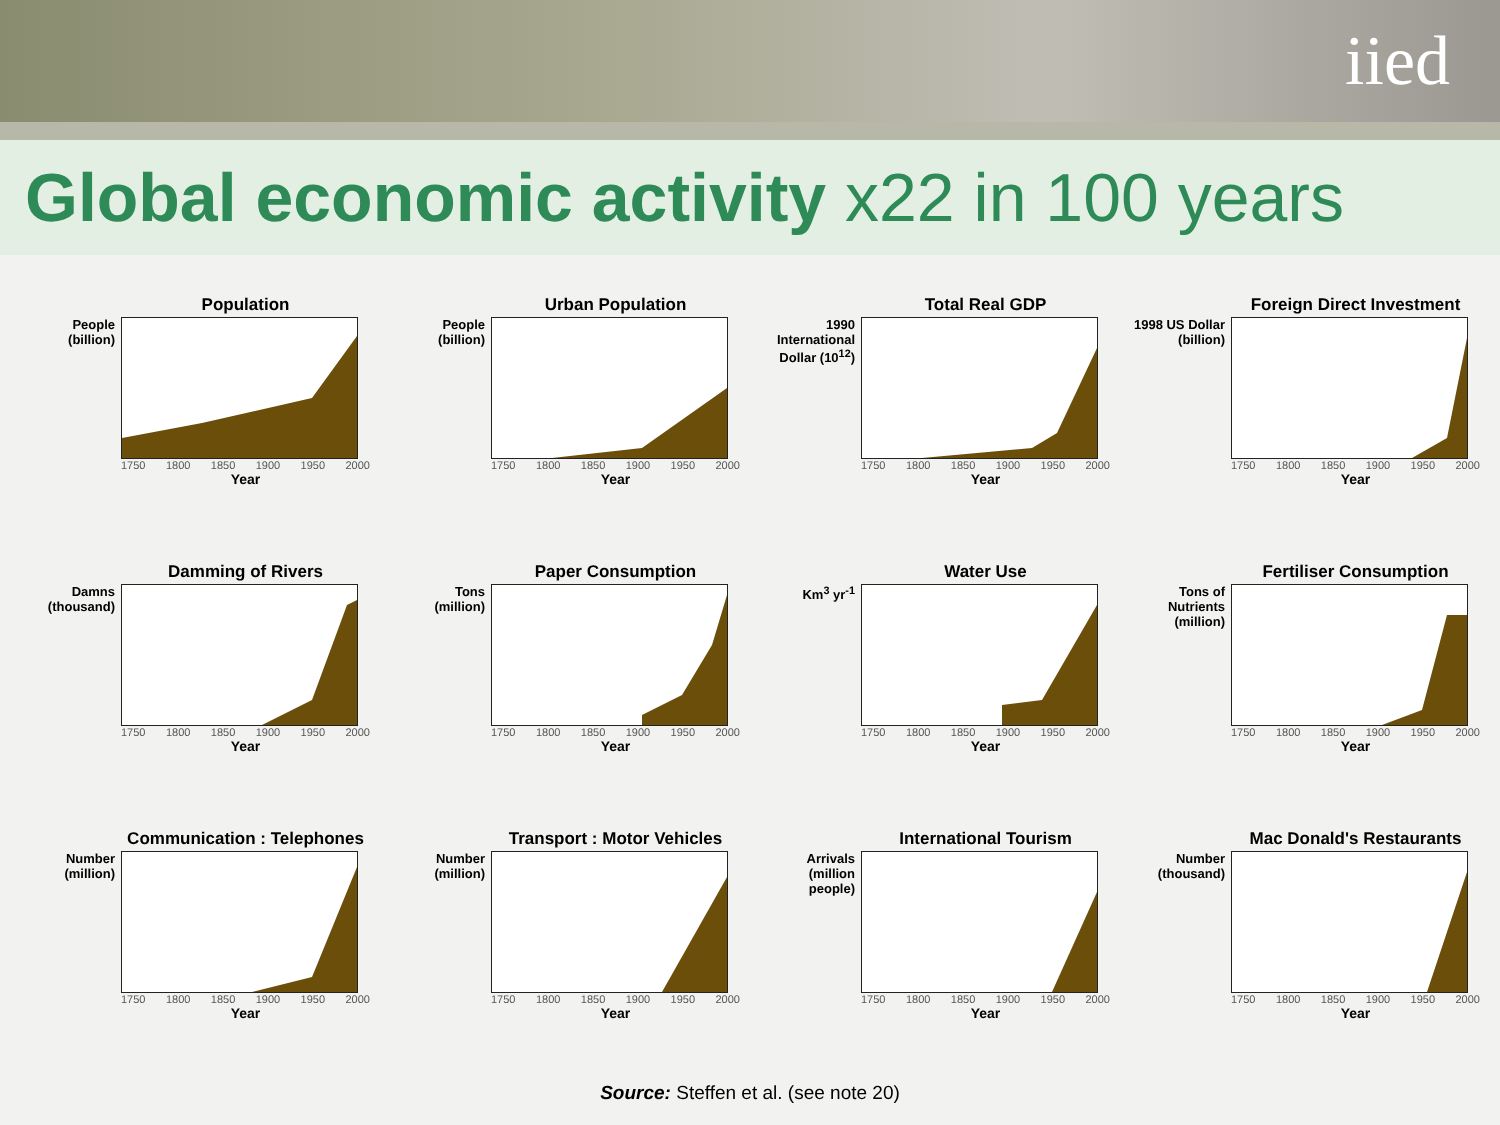iied
Global economic activity x22 in 100 years
People
(billion)
Population
1750 1800 1850 1900 1950 2000
Year
People
(billion)
Urban Population
1750 1800 1850 1900 1950 2000
Year
1990 International Dollar (10<sup>12</sup>)
Total Real GDP
1750 1800 1850 1900 1950 2000
Year
1998 US Dollar (billion)
Foreign Direct Investment
1750 1800 1850 1900 1950 2000
Year
Damns
(thousand)
Damming of Rivers
1750 1800 1850 1900 1950 2000
Year
Tons
(million)
Paper Consumption
1750 1800 1850 1900 1950 2000
Year
Km<sup>3</sup> yr<sup>-1</sup>
Water Use
1750 1800 1850 1900 1950 2000
Year
Tons of Nutrients (million)
Fertiliser Consumption
1750 1800 1850 1900 1950 2000
Year
Number
(million)
Communication : Telephones
1750 1800 1850 1900 1950 2000
Year
Number
(million)
Transport : Motor Vehicles
1750 1800 1850 1900 1950 2000
Year
Arrivals (million people)
International Tourism
1750 1800 1850 1900 1950 2000
Year
Number
(thousand)
Mac Donald's Restaurants
1750 1800 1850 1900 1950 2000
Year
Source: Steffen et al. (see note 20)